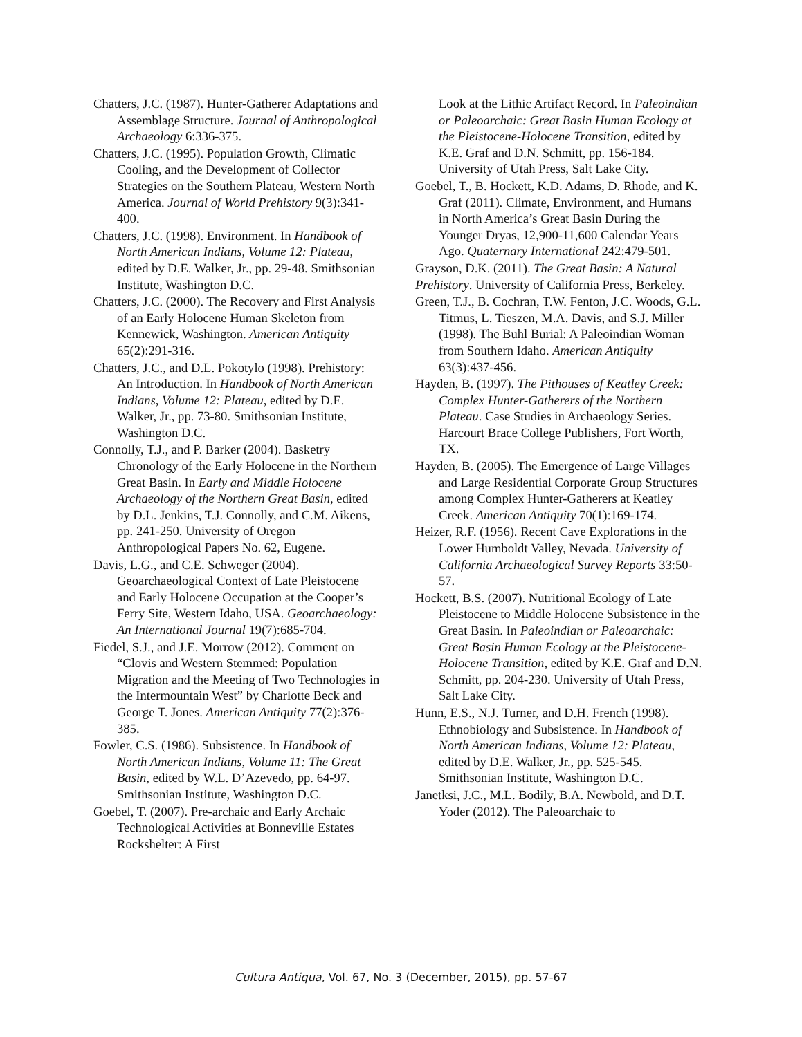Chatters, J.C. (1987). Hunter-Gatherer Adaptations and Assemblage Structure. Journal of Anthropological Archaeology 6:336-375.
Chatters, J.C. (1995). Population Growth, Climatic Cooling, and the Development of Collector Strategies on the Southern Plateau, Western North America. Journal of World Prehistory 9(3):341-400.
Chatters, J.C. (1998). Environment. In Handbook of North American Indians, Volume 12: Plateau, edited by D.E. Walker, Jr., pp. 29-48. Smithsonian Institute, Washington D.C.
Chatters, J.C. (2000). The Recovery and First Analysis of an Early Holocene Human Skeleton from Kennewick, Washington. American Antiquity 65(2):291-316.
Chatters, J.C., and D.L. Pokotylo (1998). Prehistory: An Introduction. In Handbook of North American Indians, Volume 12: Plateau, edited by D.E. Walker, Jr., pp. 73-80. Smithsonian Institute, Washington D.C.
Connolly, T.J., and P. Barker (2004). Basketry Chronology of the Early Holocene in the Northern Great Basin. In Early and Middle Holocene Archaeology of the Northern Great Basin, edited by D.L. Jenkins, T.J. Connolly, and C.M. Aikens, pp. 241-250. University of Oregon Anthropological Papers No. 62, Eugene.
Davis, L.G., and C.E. Schweger (2004). Geoarchaeological Context of Late Pleistocene and Early Holocene Occupation at the Cooper’s Ferry Site, Western Idaho, USA. Geoarchaeology: An International Journal 19(7):685-704.
Fiedel, S.J., and J.E. Morrow (2012). Comment on “Clovis and Western Stemmed: Population Migration and the Meeting of Two Technologies in the Intermountain West” by Charlotte Beck and George T. Jones. American Antiquity 77(2):376-385.
Fowler, C.S. (1986). Subsistence. In Handbook of North American Indians, Volume 11: The Great Basin, edited by W.L. D’Azevedo, pp. 64-97. Smithsonian Institute, Washington D.C.
Goebel, T. (2007). Pre-archaic and Early Archaic Technological Activities at Bonneville Estates Rockshelter: A First
Look at the Lithic Artifact Record. In Paleoindian or Paleoarchaic: Great Basin Human Ecology at the Pleistocene-Holocene Transition, edited by K.E. Graf and D.N. Schmitt, pp. 156-184. University of Utah Press, Salt Lake City.
Goebel, T., B. Hockett, K.D. Adams, D. Rhode, and K. Graf (2011). Climate, Environment, and Humans in North America’s Great Basin During the Younger Dryas, 12,900-11,600 Calendar Years Ago. Quaternary International 242:479-501.
Grayson, D.K. (2011). The Great Basin: A Natural Prehistory. University of California Press, Berkeley.
Green, T.J., B. Cochran, T.W. Fenton, J.C. Woods, G.L. Titmus, L. Tieszen, M.A. Davis, and S.J. Miller (1998). The Buhl Burial: A Paleoindian Woman from Southern Idaho. American Antiquity 63(3):437-456.
Hayden, B. (1997). The Pithouses of Keatley Creek: Complex Hunter-Gatherers of the Northern Plateau. Case Studies in Archaeology Series. Harcourt Brace College Publishers, Fort Worth, TX.
Hayden, B. (2005). The Emergence of Large Villages and Large Residential Corporate Group Structures among Complex Hunter-Gatherers at Keatley Creek. American Antiquity 70(1):169-174.
Heizer, R.F. (1956). Recent Cave Explorations in the Lower Humboldt Valley, Nevada. University of California Archaeological Survey Reports 33:50-57.
Hockett, B.S. (2007). Nutritional Ecology of Late Pleistocene to Middle Holocene Subsistence in the Great Basin. In Paleoindian or Paleoarchaic: Great Basin Human Ecology at the Pleistocene-Holocene Transition, edited by K.E. Graf and D.N. Schmitt, pp. 204-230. University of Utah Press, Salt Lake City.
Hunn, E.S., N.J. Turner, and D.H. French (1998). Ethnobiology and Subsistence. In Handbook of North American Indians, Volume 12: Plateau, edited by D.E. Walker, Jr., pp. 525-545. Smithsonian Institute, Washington D.C.
Janetksi, J.C., M.L. Bodily, B.A. Newbold, and D.T. Yoder (2012). The Paleoarchaic to
Cultura Antiqua, Vol. 67, No. 3 (December, 2015), pp. 57-67